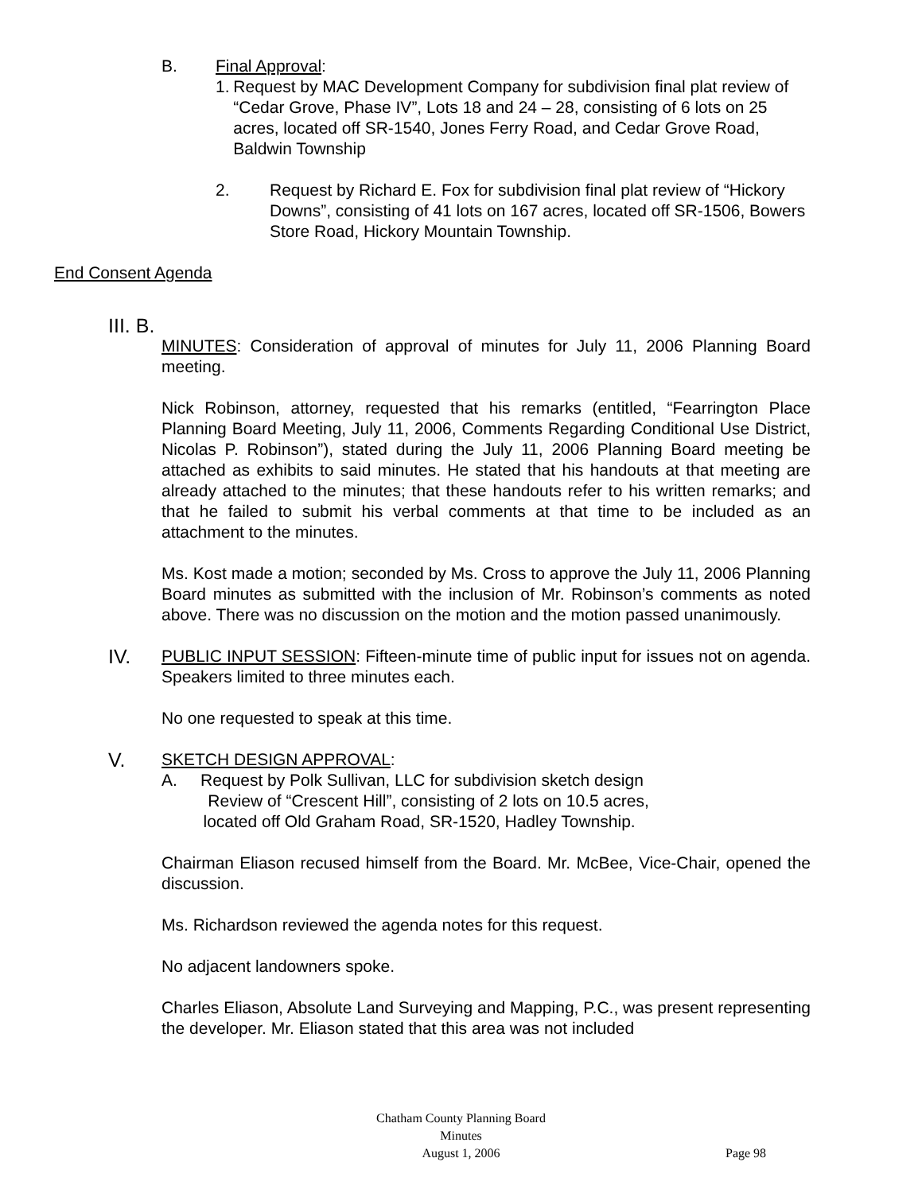B. Final Approval:
1. Request by MAC Development Company for subdivision final plat review of “Cedar Grove, Phase IV”, Lots 18 and 24 – 28, consisting of 6 lots on 25 acres, located off SR-1540, Jones Ferry Road, and Cedar Grove Road, Baldwin Township
2. Request by Richard E. Fox for subdivision final plat review of “Hickory Downs”, consisting of 41 lots on 167 acres, located off SR-1506, Bowers Store Road, Hickory Mountain Township.
End Consent Agenda
III. B.
MINUTES: Consideration of approval of minutes for July 11, 2006 Planning Board meeting.
Nick Robinson, attorney, requested that his remarks (entitled, “Fearrington Place Planning Board Meeting, July 11, 2006, Comments Regarding Conditional Use District, Nicolas P. Robinson”), stated during the July 11, 2006 Planning Board meeting be attached as exhibits to said minutes. He stated that his handouts at that meeting are already attached to the minutes; that these handouts refer to his written remarks; and that he failed to submit his verbal comments at that time to be included as an attachment to the minutes.
Ms. Kost made a motion; seconded by Ms. Cross to approve the July 11, 2006 Planning Board minutes as submitted with the inclusion of Mr. Robinson’s comments as noted above. There was no discussion on the motion and the motion passed unanimously.
IV. PUBLIC INPUT SESSION: Fifteen-minute time of public input for issues not on agenda. Speakers limited to three minutes each.
No one requested to speak at this time.
V. SKETCH DESIGN APPROVAL:
A. Request by Polk Sullivan, LLC for subdivision sketch design
Review of “Crescent Hill”, consisting of 2 lots on 10.5 acres,
located off Old Graham Road, SR-1520, Hadley Township.
Chairman Eliason recused himself from the Board. Mr. McBee, Vice-Chair, opened the discussion.
Ms. Richardson reviewed the agenda notes for this request.
No adjacent landowners spoke.
Charles Eliason, Absolute Land Surveying and Mapping, P.C., was present representing the developer. Mr. Eliason stated that this area was not included
Chatham County Planning Board
Minutes
August 1, 2006
Page 98